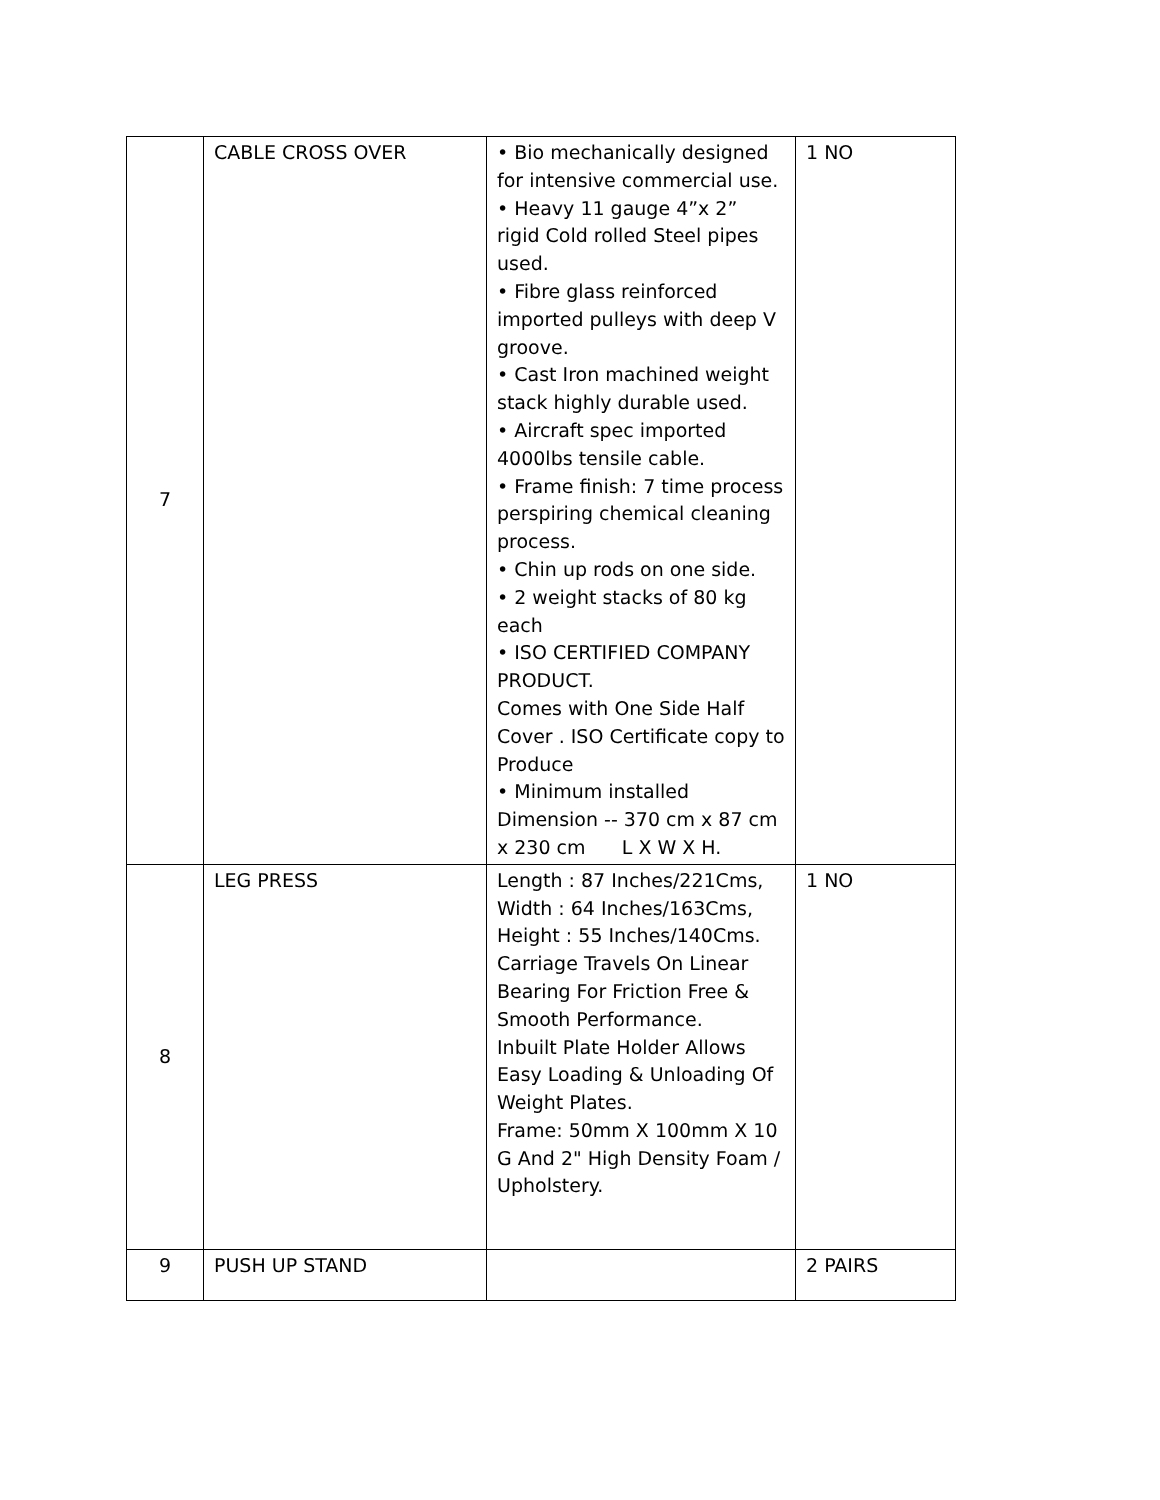| 7 | CABLE CROSS OVER | • Bio mechanically designed for intensive commercial use. • Heavy 11 gauge 4”x 2” rigid Cold rolled Steel pipes used. • Fibre glass reinforced imported pulleys with deep V groove. • Cast Iron machined weight stack highly durable used. • Aircraft spec imported 4000lbs tensile cable. • Frame finish: 7 time process perspiring chemical cleaning process. • Chin up rods on one side. • 2 weight stacks of 80 kg each • ISO CERTIFIED COMPANY PRODUCT. Comes with One Side Half Cover . ISO Certificate copy to Produce • Minimum installed Dimension -- 370 cm x 87 cm x 230 cm L X W X H. | 1 NO |
| 8 | LEG PRESS | Length : 87 Inches/221Cms, Width : 64 Inches/163Cms, Height : 55 Inches/140Cms. Carriage Travels On Linear Bearing For Friction Free & Smooth Performance. Inbuilt Plate Holder Allows Easy Loading & Unloading Of Weight Plates. Frame: 50mm X 100mm X 10 G And 2" High Density Foam / Upholstery. | 1 NO |
| 9 | PUSH UP STAND | | 2 PAIRS |